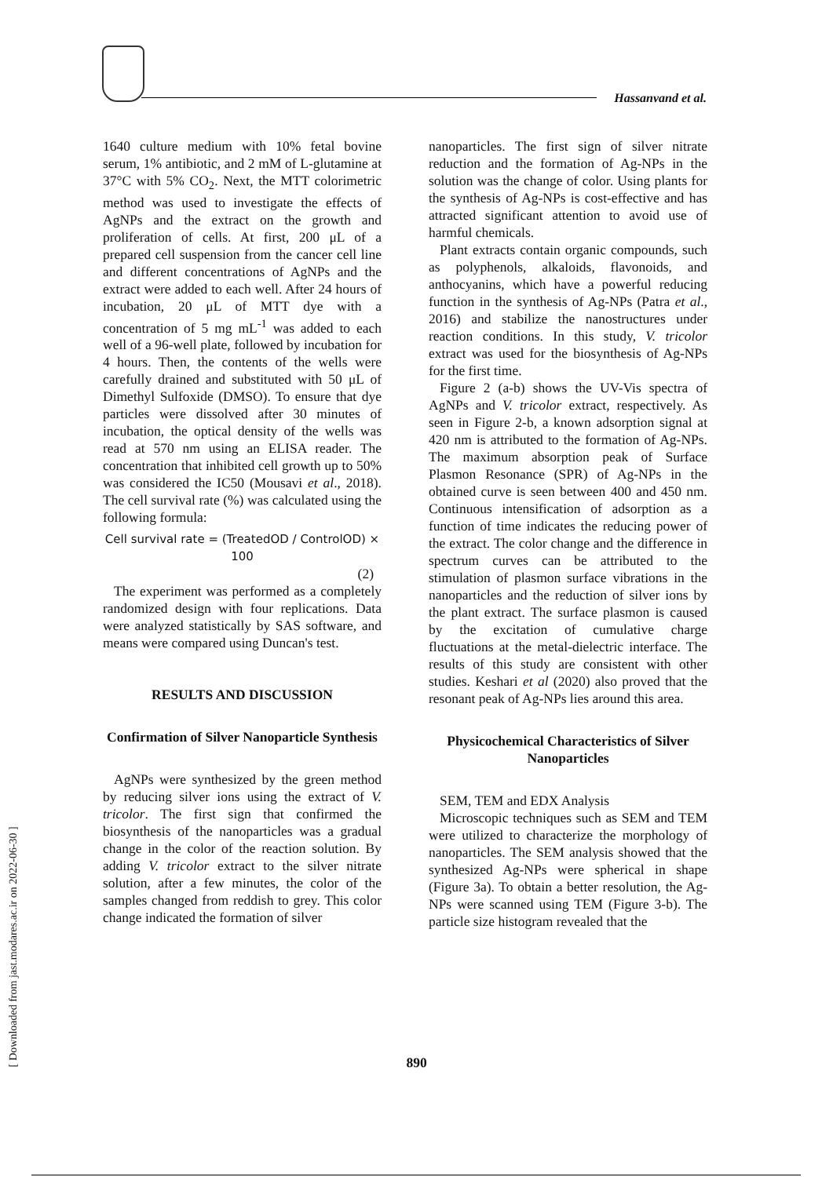Hassanvand et al.
1640 culture medium with 10% fetal bovine serum, 1% antibiotic, and 2 mM of L-glutamine at 37°C with 5% CO<sub>2</sub>. Next, the MTT colorimetric method was used to investigate the effects of AgNPs and the extract on the growth and proliferation of cells. At first, 200 μL of a prepared cell suspension from the cancer cell line and different concentrations of AgNPs and the extract were added to each well. After 24 hours of incubation, 20 μL of MTT dye with a concentration of 5 mg mL<sup>-1</sup> was added to each well of a 96-well plate, followed by incubation for 4 hours. Then, the contents of the wells were carefully drained and substituted with 50 μL of Dimethyl Sulfoxide (DMSO). To ensure that dye particles were dissolved after 30 minutes of incubation, the optical density of the wells was read at 570 nm using an ELISA reader. The concentration that inhibited cell growth up to 50% was considered the IC50 (Mousavi et al., 2018). The cell survival rate (%) was calculated using the following formula:
Cell survival rate = (TreatedOD / ControlOD) × 100
(2)
The experiment was performed as a completely randomized design with four replications. Data were analyzed statistically by SAS software, and means were compared using Duncan's test.
RESULTS AND DISCUSSION
Confirmation of Silver Nanoparticle Synthesis
AgNPs were synthesized by the green method by reducing silver ions using the extract of V. tricolor. The first sign that confirmed the biosynthesis of the nanoparticles was a gradual change in the color of the reaction solution. By adding V. tricolor extract to the silver nitrate solution, after a few minutes, the color of the samples changed from reddish to grey. This color change indicated the formation of silver
nanoparticles. The first sign of silver nitrate reduction and the formation of Ag-NPs in the solution was the change of color. Using plants for the synthesis of Ag-NPs is cost-effective and has attracted significant attention to avoid use of harmful chemicals.
Plant extracts contain organic compounds, such as polyphenols, alkaloids, flavonoids, and anthocyanins, which have a powerful reducing function in the synthesis of Ag-NPs (Patra et al., 2016) and stabilize the nanostructures under reaction conditions. In this study, V. tricolor extract was used for the biosynthesis of Ag-NPs for the first time.
Figure 2 (a-b) shows the UV-Vis spectra of AgNPs and V. tricolor extract, respectively. As seen in Figure 2-b, a known adsorption signal at 420 nm is attributed to the formation of Ag-NPs. The maximum absorption peak of Surface Plasmon Resonance (SPR) of Ag-NPs in the obtained curve is seen between 400 and 450 nm. Continuous intensification of adsorption as a function of time indicates the reducing power of the extract. The color change and the difference in spectrum curves can be attributed to the stimulation of plasmon surface vibrations in the nanoparticles and the reduction of silver ions by the plant extract. The surface plasmon is caused by the excitation of cumulative charge fluctuations at the metal-dielectric interface. The results of this study are consistent with other studies. Keshari et al (2020) also proved that the resonant peak of Ag-NPs lies around this area.
Physicochemical Characteristics of Silver Nanoparticles
SEM, TEM and EDX Analysis
Microscopic techniques such as SEM and TEM were utilized to characterize the morphology of nanoparticles. The SEM analysis showed that the synthesized Ag-NPs were spherical in shape (Figure 3a). To obtain a better resolution, the Ag-NPs were scanned using TEM (Figure 3-b). The particle size histogram revealed that the
890
[ Downloaded from jast.modares.ac.ir on 2022-06-30 ]